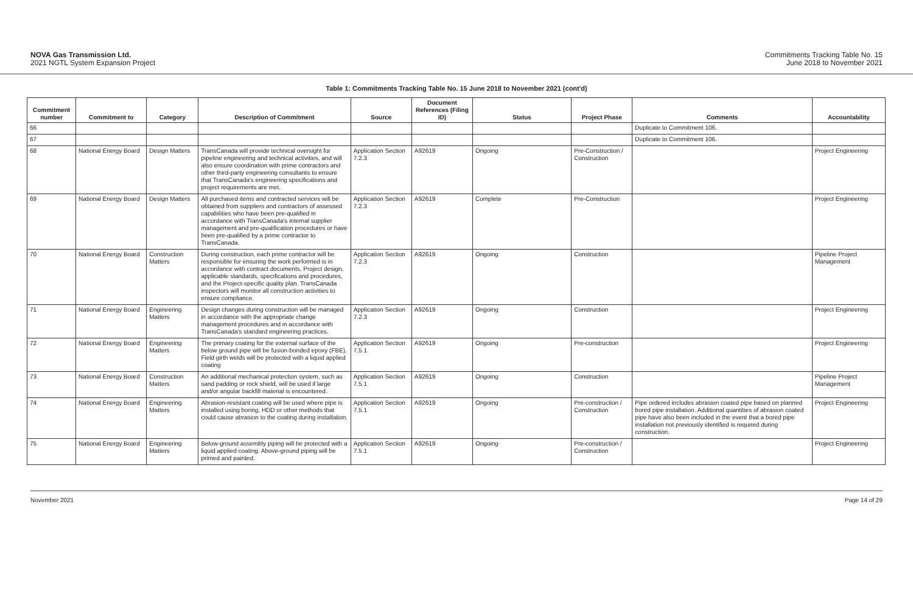NOVA Gas Transmission Ltd.
2021 NGTL System Expansion Project
Commitments Tracking Table No. 15
June 2018 to November 2021
Table 1: Commitments Tracking Table No. 15 June 2018 to November 2021 (cont'd)
| Commitment number | Commitment to | Category | Description of Commitment | Source | Document References (Filing ID) | Status | Project Phase | Comments | Accountability |
| --- | --- | --- | --- | --- | --- | --- | --- | --- | --- |
| 66 | | | | | | | | Duplicate to Commitment 106. | |
| 67 | | | | | | | | Duplicate to Commitment 106. | |
| 68 | National Energy Board | Design Matters | TransCanada will provide technical oversight for pipeline engineering and technical activities, and will also ensure coordination with prime contractors and other third-party engineering consultants to ensure that TransCanada's engineering specifications and project requirements are met. | Application Section 7.2.3 | A92619 | Ongoing | Pre-Construction / Construction | | Project Engineering |
| 69 | National Energy Board | Design Matters | All purchased items and contracted services will be obtained from suppliers and contractors of assessed capabilities who have been pre-qualified in accordance with TransCanada's internal supplier management and pre-qualification procedures or have been pre-qualified by a prime contractor to TransCanada. | Application Section 7.2.3 | A92619 | Complete | Pre-Construction | | Project Engineering |
| 70 | National Energy Board | Construction Matters | During construction, each prime contractor will be responsible for ensuring the work performed is in accordance with contract documents, Project design, applicable standards, specifications and procedures, and the Project-specific quality plan. TransCanada inspectors will monitor all construction activities to ensure compliance. | Application Section 7.2.3 | A92619 | Ongoing | Construction | | Pipeline Project Management |
| 71 | National Energy Board | Engineering Matters | Design changes during construction will be managed in accordance with the appropriate change management procedures and in accordance with TransCanada's standard engineering practices. | Application Section 7.2.3 | A92619 | Ongoing | Construction | | Project Engineering |
| 72 | National Energy Board | Engineering Matters | The primary coating for the external surface of the below ground pipe will be fusion-bonded epoxy (FBE). Field girth welds will be protected with a liquid applied coating | Application Section 7.5.1 | A92619 | Ongoing | Pre-construction | | Project Engineering |
| 73 | National Energy Board | Construction Matters | An additional mechanical protection system, such as sand padding or rock shield, will be used if large and/or angular backfill material is encountered. | Application Section 7.5.1 | A92619 | Ongoing | Construction | | Pipeline Project Management |
| 74 | National Energy Board | Engineering Matters | Abrasion-resistant coating will be used where pipe is installed using boring, HDD or other methods that could cause abrasion to the coating during installation. | Application Section 7.5.1 | A92619 | Ongoing | Pre-construction / Construction | Pipe ordered includes abrasion coated pipe based on planned bored pipe installation. Additional quantities of abrasion coated pipe have also been included in the event that a bored pipe installation not previously identified is required during construction. | Project Engineering |
| 75 | National Energy Board | Engineering Matters | Below-ground assembly piping will be protected with a liquid applied coating. Above-ground piping will be primed and painted. | Application Section 7.5.1 | A92619 | Ongoing | Pre-construction / Construction | | Project Engineering |
November 2021 Page 14 of 29